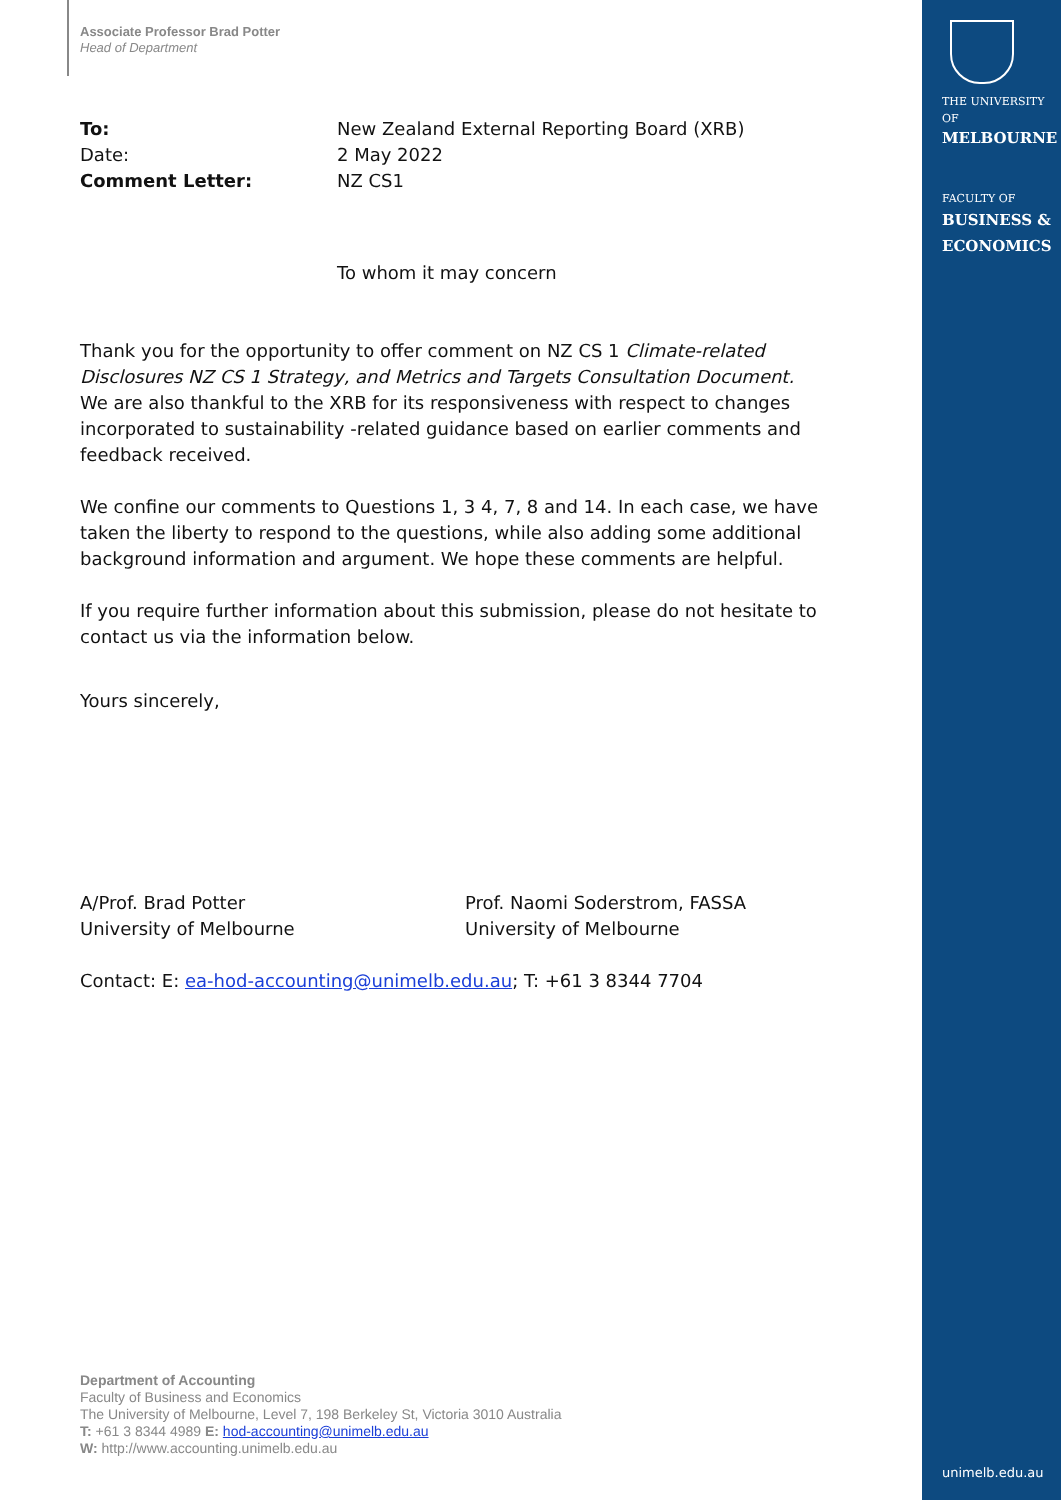Associate Professor Brad Potter
Head of Department
| To: | New Zealand External Reporting Board (XRB) |
| Date: | 2 May 2022 |
| Comment Letter: | NZ CS1 |
To whom it may concern
Thank you for the opportunity to offer comment on NZ CS 1 Climate-related Disclosures NZ CS 1 Strategy, and Metrics and Targets Consultation Document. We are also thankful to the XRB for its responsiveness with respect to changes incorporated to sustainability -related guidance based on earlier comments and feedback received.
We confine our comments to Questions 1, 3 4, 7, 8 and 14. In each case, we have taken the liberty to respond to the questions, while also adding some additional background information and argument. We hope these comments are helpful.
If you require further information about this submission, please do not hesitate to contact us via the information below.
Yours sincerely,
A/Prof. Brad Potter
University of Melbourne
Prof. Naomi Soderstrom, FASSA
University of Melbourne
Contact: E: ea-hod-accounting@unimelb.edu.au; T: +61 3 8344 7704
Department of Accounting
Faculty of Business and Economics
The University of Melbourne, Level 7, 198 Berkeley St, Victoria 3010 Australia
T: +61 3 8344 4989 E: hod-accounting@unimelb.edu.au
W: http://www.accounting.unimelb.edu.au
THE UNIVERSITY OF
MELBOURNE
FACULTY OF
BUSINESS &
ECONOMICS
unimelb.edu.au